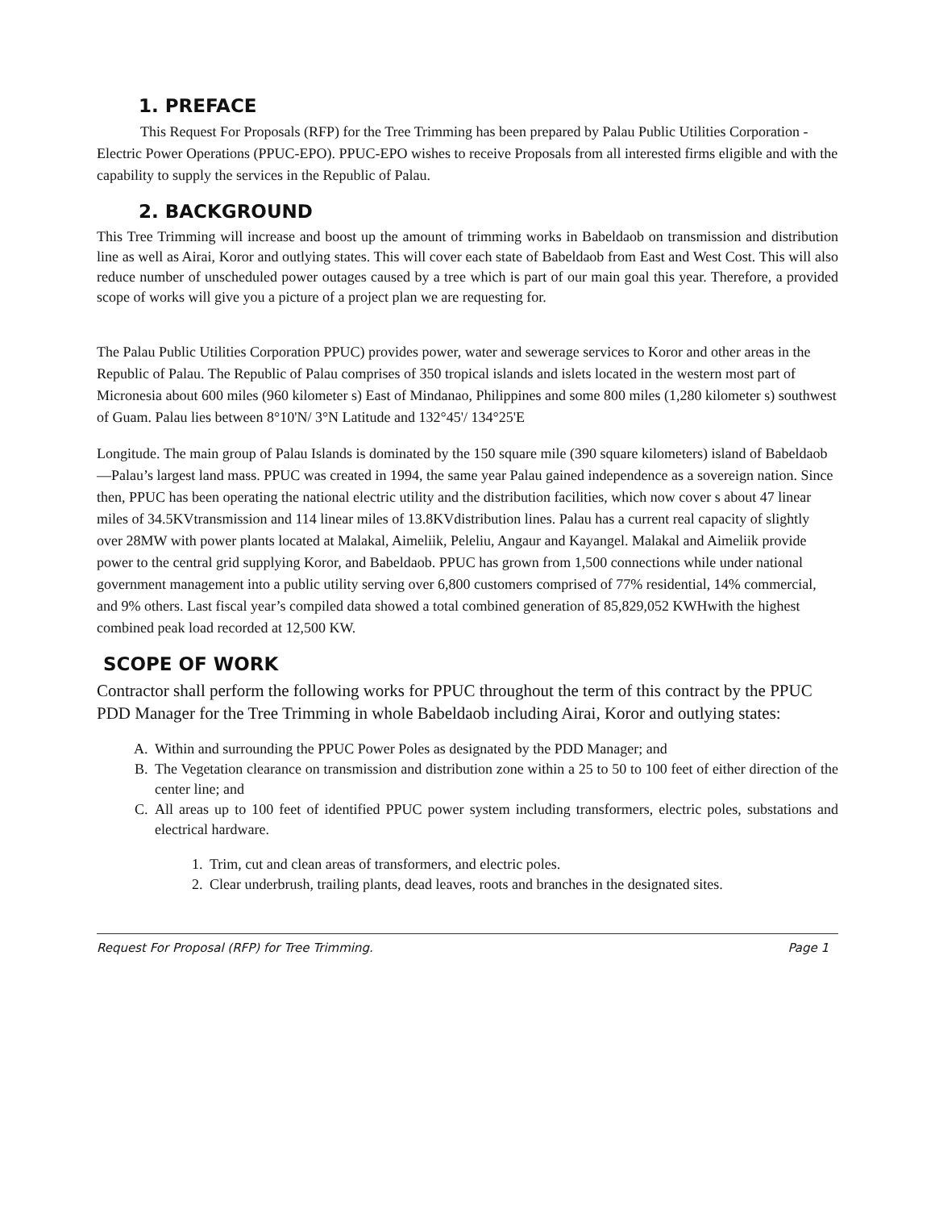1. PREFACE
This Request For Proposals (RFP) for the Tree Trimming has been prepared by Palau Public Utilities Corporation - Electric Power Operations (PPUC-EPO). PPUC-EPO wishes to receive Proposals from all interested firms eligible and with the capability to supply the services in the Republic of Palau.
2. BACKGROUND
This Tree Trimming will increase and boost up the amount of trimming works in Babeldaob on transmission and distribution line as well as Airai, Koror and outlying states. This will cover each state of Babeldaob from East and West Cost. This will also reduce number of unscheduled power outages caused by a tree which is part of our main goal this year. Therefore, a provided scope of works will give you a picture of a project plan we are requesting for.
The Palau Public Utilities Corporation PPUC) provides power, water and sewerage services to Koror and other areas in the Republic of Palau. The Republic of Palau comprises of 350 tropical islands and islets located in the western most part of Micronesia about 600 miles (960 kilometer s) East of Mindanao, Philippines and some 800 miles (1,280 kilometer s) southwest of Guam. Palau lies between 8°10'N/ 3°N Latitude and 132°45'/ 134°25'E
Longitude. The main group of Palau Islands is dominated by the 150 square mile (390 square kilometers) island of Babeldaob—Palau’s largest land mass. PPUC was created in 1994, the same year Palau gained independence as a sovereign nation. Since then, PPUC has been operating the national electric utility and the distribution facilities, which now cover s about 47 linear miles of 34.5KVtransmission and 114 linear miles of 13.8KVdistribution lines. Palau has a current real capacity of slightly over 28MW with power plants located at Malakal, Aimeliik, Peleliu, Angaur and Kayangel. Malakal and Aimeliik provide power to the central grid supplying Koror, and Babeldaob. PPUC has grown from 1,500 connections while under national government management into a public utility serving over 6,800 customers comprised of 77% residential, 14% commercial, and 9% others. Last fiscal year’s compiled data showed a total combined generation of 85,829,052 KWHwith the highest combined peak load recorded at 12,500 KW.
SCOPE OF WORK
Contractor shall perform the following works for PPUC throughout the term of this contract by the PPUC PDD Manager for the Tree Trimming in whole Babeldaob including Airai, Koror and outlying states:
A. Within and surrounding the PPUC Power Poles as designated by the PDD Manager; and
B. The Vegetation clearance on transmission and distribution zone within a 25 to 50 to 100 feet of either direction of the center line; and
C. All areas up to 100 feet of identified PPUC power system including transformers, electric poles, substations and electrical hardware.
1. Trim, cut and clean areas of transformers, and electric poles.
2. Clear underbrush, trailing plants, dead leaves, roots and branches in the designated sites.
Request For Proposal (RFP) for Tree Trimming. Page 1